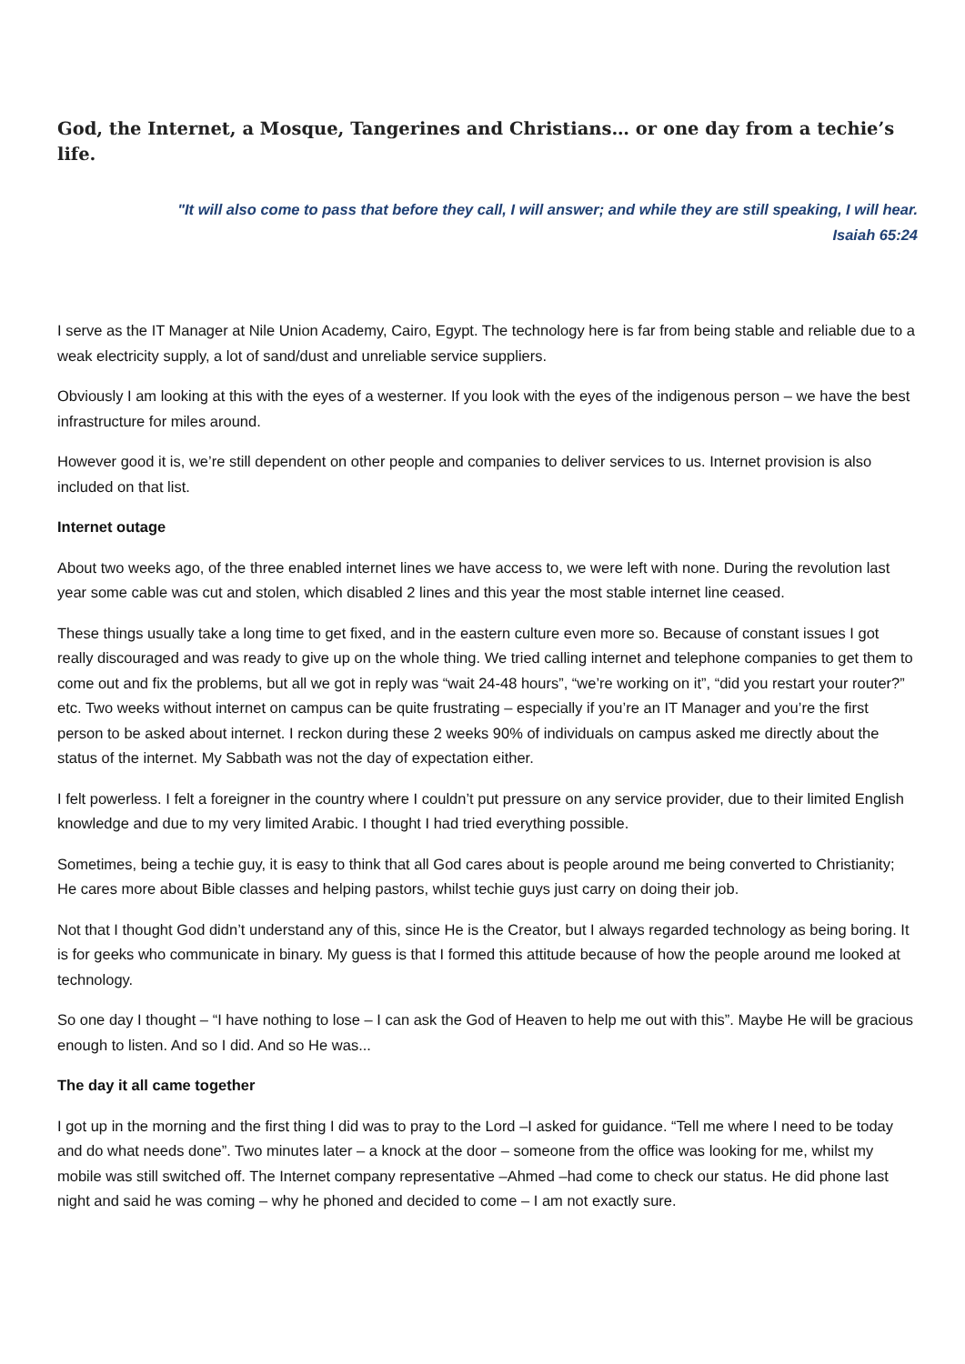God, the Internet, a Mosque, Tangerines and Christians… or one day from a techie’s life.
"It will also come to pass that before they call, I will answer; and while they are still speaking, I will hear.
Isaiah 65:24
I serve as the IT Manager at Nile Union Academy, Cairo, Egypt. The technology here is far from being stable and reliable due to a weak electricity supply, a lot of sand/dust and unreliable service suppliers.
Obviously I am looking at this with the eyes of a westerner. If you look with the eyes of the indigenous person – we have the best infrastructure for miles around.
However good it is, we’re still dependent on other people and companies to deliver services to us. Internet provision is also included on that list.
Internet outage
About two weeks ago, of the three enabled internet lines we have access to, we were left with none. During the revolution last year some cable was cut and stolen, which disabled 2 lines and this year the most stable internet line ceased.
These things usually take a long time to get fixed, and in the eastern culture even more so. Because of constant issues I got really discouraged and was ready to give up on the whole thing. We tried calling internet and telephone companies to get them to come out and fix the problems, but all we got in reply was “wait 24-48 hours”, “we’re working on it”, “did you restart your router?” etc. Two weeks without internet on campus can be quite frustrating – especially if you’re an IT Manager and you’re the first person to be asked about internet. I reckon during these 2 weeks 90% of individuals on campus asked me directly about the status of the internet. My Sabbath was not the day of expectation either.
I felt powerless. I felt a foreigner in the country where I couldn’t put pressure on any service provider, due to their limited English knowledge and due to my very limited Arabic. I thought I had tried everything possible.
Sometimes, being a techie guy, it is easy to think that all God cares about is people around me being converted to Christianity; He cares more about Bible classes and helping pastors, whilst techie guys just carry on doing their job.
Not that I thought God didn’t understand any of this, since He is the Creator, but I always regarded technology as being boring. It is for geeks who communicate in binary. My guess is that I formed this attitude because of how the people around me looked at technology.
So one day I thought – “I have nothing to lose – I can ask the God of Heaven to help me out with this”. Maybe He will be gracious enough to listen. And so I did. And so He was...
The day it all came together
I got up in the morning and the first thing I did was to pray to the Lord –I asked for guidance. “Tell me where I need to be today and do what needs done”. Two minutes later – a knock at the door – someone from the office was looking for me, whilst my mobile was still switched off. The Internet company representative –Ahmed –had come to check our status. He did phone last night and said he was coming – why he phoned and decided to come – I am not exactly sure.